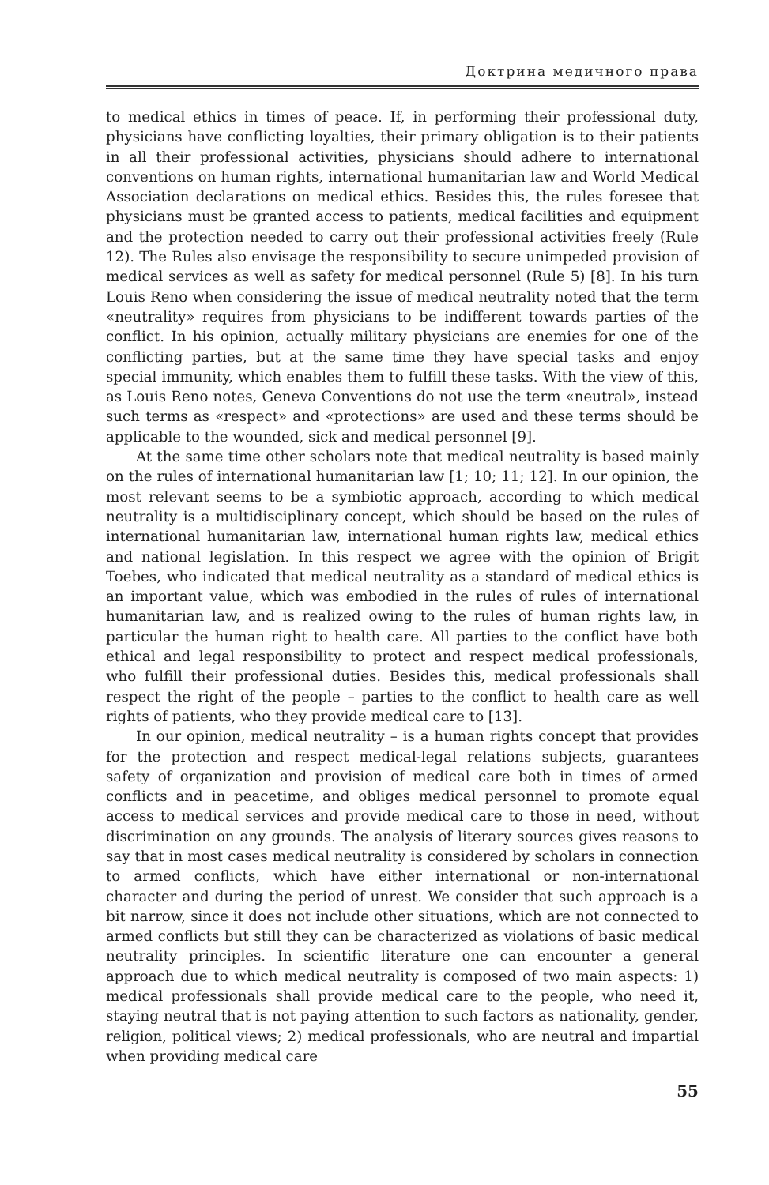Доктрина медичного права
to medical ethics in times of peace. If, in performing their professional duty, physicians have conflicting loyalties, their primary obligation is to their patients in all their professional activities, physicians should adhere to international conventions on human rights, international humanitarian law and World Medical Association declarations on medical ethics. Besides this, the rules foresee that physicians must be granted access to patients, medical facilities and equipment and the protection needed to carry out their professional activities freely (Rule 12). The Rules also envisage the responsibility to secure unimpeded provision of medical services as well as safety for medical personnel (Rule 5) [8]. In his turn Louis Reno when considering the issue of medical neutrality noted that the term «neutrality» requires from physicians to be indifferent towards parties of the conflict. In his opinion, actually military physicians are enemies for one of the conflicting parties, but at the same time they have special tasks and enjoy special immunity, which enables them to fulfill these tasks. With the view of this, as Louis Reno notes, Geneva Conventions do not use the term «neutral», instead such terms as «respect» and «protections» are used and these terms should be applicable to the wounded, sick and medical personnel [9].
At the same time other scholars note that medical neutrality is based mainly on the rules of international humanitarian law [1; 10; 11; 12]. In our opinion, the most relevant seems to be a symbiotic approach, according to which medical neutrality is a multidisciplinary concept, which should be based on the rules of international humanitarian law, international human rights law, medical ethics and national legislation. In this respect we agree with the opinion of Brigit Toebes, who indicated that medical neutrality as a standard of medical ethics is an important value, which was embodied in the rules of rules of international humanitarian law, and is realized owing to the rules of human rights law, in particular the human right to health care. All parties to the conflict have both ethical and legal responsibility to protect and respect medical professionals, who fulfill their professional duties. Besides this, medical professionals shall respect the right of the people – parties to the conflict to health care as well rights of patients, who they provide medical care to [13].
In our opinion, medical neutrality – is a human rights concept that provides for the protection and respect medical-legal relations subjects, guarantees safety of organization and provision of medical care both in times of armed conflicts and in peacetime, and obliges medical personnel to promote equal access to medical services and provide medical care to those in need, without discrimination on any grounds. The analysis of literary sources gives reasons to say that in most cases medical neutrality is considered by scholars in connection to armed conflicts, which have either international or non-international character and during the period of unrest. We consider that such approach is a bit narrow, since it does not include other situations, which are not connected to armed conflicts but still they can be characterized as violations of basic medical neutrality principles. In scientific literature one can encounter a general approach due to which medical neutrality is composed of two main aspects: 1) medical professionals shall provide medical care to the people, who need it, staying neutral that is not paying attention to such factors as nationality, gender, religion, political views; 2) medical professionals, who are neutral and impartial when providing medical care
55